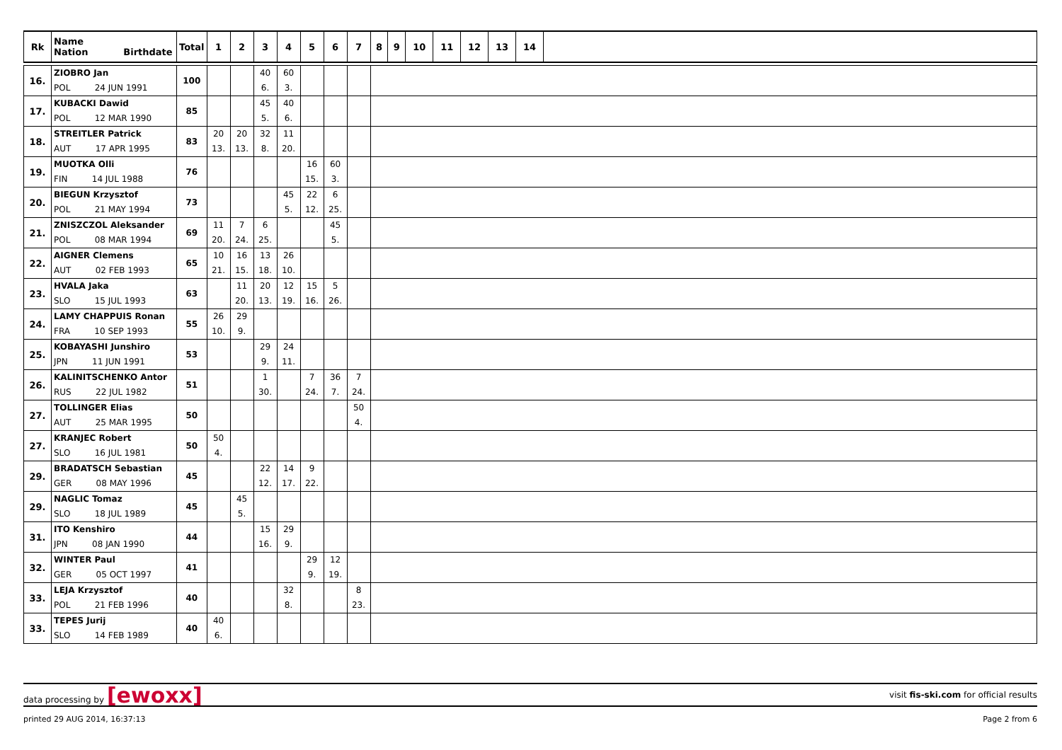| Rk | Name Nation Birthdate | Total | 1 | 2 | 3 | 4 | 5 | 6 | 7 | 8 | 9 | 10 | 11 | 12 | 13 | 14 | |
| --- | --- | --- | --- | --- | --- | --- | --- | --- | --- | --- | --- | --- | --- | --- | --- | --- | --- |
| 16. | ZIOBRO Jan POL 24 JUN 1991 | 100 | | | 40 6. | 60 3. | | | | | | | | | | | |
| 17. | KUBACKI Dawid POL 12 MAR 1990 | 85 | | | 45 5. | 40 6. | | | | | | | | | | | |
| 18. | STREITLER Patrick AUT 17 APR 1995 | 83 | 20 13. | 20 13. | 32 8. | 11 20. | | | | | | | | | | | |
| 19. | MUOTKA Olli FIN 14 JUL 1988 | 76 | | | | | 16 15. | 60 3. | | | | | | | | | |
| 20. | BIEGUN Krzysztof POL 21 MAY 1994 | 73 | | | | 45 5. | 22 12. | 6 25. | | | | | | | | | |
| 21. | ZNISZCZOL Aleksander POL 08 MAR 1994 | 69 | 11 20. | 7 24. | 6 25. | | | 45 5. | | | | | | | | | |
| 22. | AIGNER Clemens AUT 02 FEB 1993 | 65 | 10 21. | 16 15. | 13 18. | 26 10. | | | | | | | | | | | |
| 23. | HVALA Jaka SLO 15 JUL 1993 | 63 | | 11 20. | 20 13. | 12 19. | 15 16. | 5 26. | | | | | | | | | |
| 24. | LAMY CHAPPUIS Ronan FRA 10 SEP 1993 | 55 | 26 10. | 29 9. | | | | | | | | | | | | | |
| 25. | KOBAYASHI Junshiro JPN 11 JUN 1991 | 53 | | | 29 9. | 24 11. | | | | | | | | | | | |
| 26. | KALINITSCHENKO Antor RUS 22 JUL 1982 | 51 | | | 1 30. | | 7 24. | 36 7. | 7 24. | | | | | | | | |
| 27. | TOLLINGER Elias AUT 25 MAR 1995 | 50 | | | | | | | 50 4. | | | | | | | | |
| 27. | KRANJEC Robert SLO 16 JUL 1981 | 50 | 50 4. | | | | | | | | | | | | | | |
| 29. | BRADATSCH Sebastian GER 08 MAY 1996 | 45 | | | 22 12. | 14 17. | 9 22. | | | | | | | | | | |
| 29. | NAGLIC Tomaz SLO 18 JUL 1989 | 45 | | 45 5. | | | | | | | | | | | | | |
| 31. | ITO Kenshiro JPN 08 JAN 1990 | 44 | | | 15 16. | 29 9. | | | | | | | | | | | |
| 32. | WINTER Paul GER 05 OCT 1997 | 41 | | | | | 29 9. | 12 19. | | | | | | | | | |
| 33. | LEJA Krzysztof POL 21 FEB 1996 | 40 | | | | 32 8. | | | 8 23. | | | | | | | | |
| 33. | TEPES Jurij SLO 14 FEB 1989 | 40 | 40 6. | | | | | | | | | | | | | | |
data processing by [ewoxx] visit fis-ski.com for official results
printed 29 AUG 2014, 16:37:13 Page 2 from 6